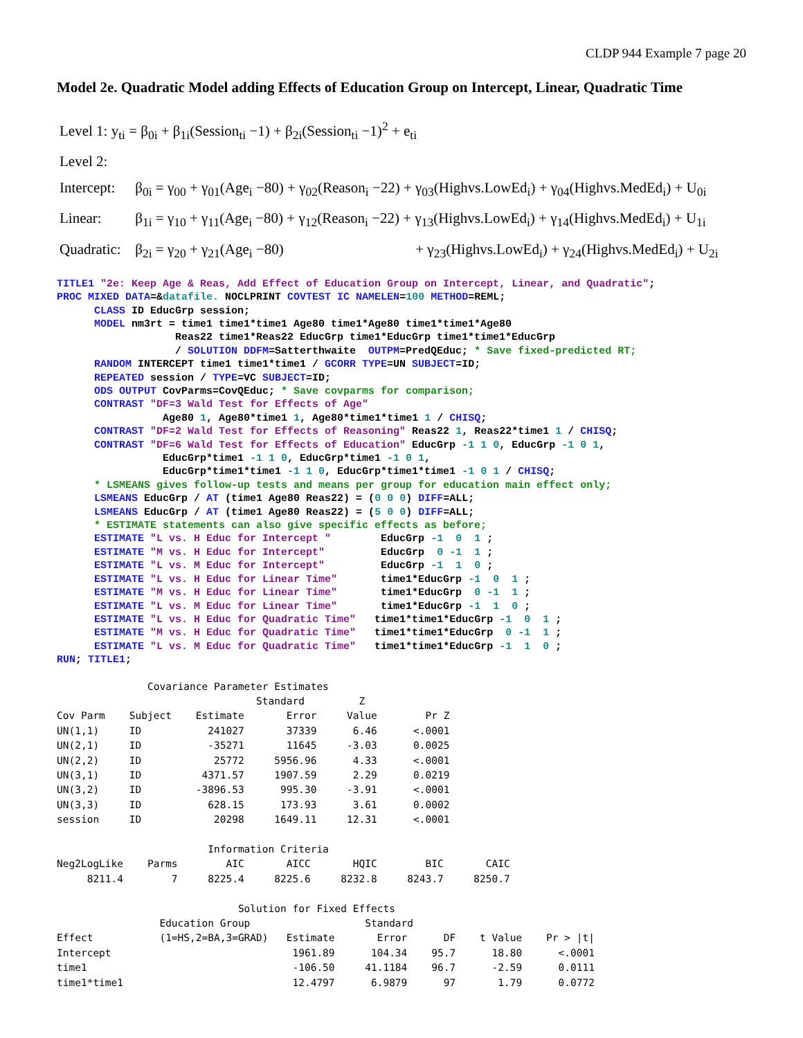CLDP 944 Example 7 page 20
Model 2e. Quadratic Model adding Effects of Education Group on Intercept, Linear, Quadratic Time
Level 1: y<sub>ti</sub> = β<sub>0i</sub> + β<sub>1i</sub>(Session<sub>ti</sub> −1) + β<sub>2i</sub>(Session<sub>ti</sub> −1)<sup>2</sup> + e<sub>ti</sub>
Level 2:
Intercept: β<sub>0i</sub> = γ<sub>00</sub> + γ<sub>01</sub>(Age<sub>i</sub> −80) + γ<sub>02</sub>(Reason<sub>i</sub> −22) + γ<sub>03</sub>(Highvs.LowEd<sub>i</sub>) + γ<sub>04</sub>(Highvs.MedEd<sub>i</sub>) + U<sub>0i</sub>
Linear: β<sub>1i</sub> = γ<sub>10</sub> + γ<sub>11</sub>(Age<sub>i</sub> −80) + γ<sub>12</sub>(Reason<sub>i</sub> −22) + γ<sub>13</sub>(Highvs.LowEd<sub>i</sub>) + γ<sub>14</sub>(Highvs.MedEd<sub>i</sub>) + U<sub>1i</sub>
Quadratic: β<sub>2i</sub> = γ<sub>20</sub> + γ<sub>21</sub>(Age<sub>i</sub> −80) + γ<sub>23</sub>(Highvs.LowEd<sub>i</sub>) + γ<sub>24</sub>(Highvs.MedEd<sub>i</sub>) + U<sub>2i</sub>
TITLE1 "2e: Keep Age & Reas, Add Effect of Education Group on Intercept, Linear, and Quadratic";
PROC MIXED DATA=&datafile. NOCLPRINT COVTEST IC NAMELEN=100 METHOD=REML;
      CLASS ID EducGrp session;
      MODEL nm3rt = time1 time1*time1 Age80 time1*Age80 time1*time1*Age80
                   Reas22 time1*Reas22 EducGrp time1*EducGrp time1*time1*EducGrp
                   / SOLUTION DDFM=Satterthwaite  OUTPM=PredQEduc; * Save fixed-predicted RT;
      RANDOM INTERCEPT time1 time1*time1 / GCORR TYPE=UN SUBJECT=ID;
      REPEATED session / TYPE=VC SUBJECT=ID;
      ODS OUTPUT CovParms=CovQEduc; * Save covparms for comparison;
      CONTRAST "DF=3 Wald Test for Effects of Age"
                 Age80 1, Age80*time1 1, Age80*time1*time1 1 / CHISQ;
      CONTRAST "DF=2 Wald Test for Effects of Reasoning" Reas22 1, Reas22*time1 1 / CHISQ;
      CONTRAST "DF=6 Wald Test for Effects of Education" EducGrp -1 1 0, EducGrp -1 0 1,
                 EducGrp*time1 -1 1 0, EducGrp*time1 -1 0 1,
                 EducGrp*time1*time1 -1 1 0, EducGrp*time1*time1 -1 0 1 / CHISQ;
      * LSMEANS gives follow-up tests and means per group for education main effect only;
      LSMEANS EducGrp / AT (time1 Age80 Reas22) = (0 0 0) DIFF=ALL;
      LSMEANS EducGrp / AT (time1 Age80 Reas22) = (5 0 0) DIFF=ALL;
      * ESTIMATE statements can also give specific effects as before;
      ESTIMATE "L vs. H Educ for Intercept "        EducGrp -1  0  1 ;
      ESTIMATE "M vs. H Educ for Intercept"         EducGrp  0 -1  1 ;
      ESTIMATE "L vs. M Educ for Intercept"         EducGrp -1  1  0 ;
      ESTIMATE "L vs. H Educ for Linear Time"       time1*EducGrp -1  0  1 ;
      ESTIMATE "M vs. H Educ for Linear Time"       time1*EducGrp  0 -1  1 ;
      ESTIMATE "L vs. M Educ for Linear Time"       time1*EducGrp -1  1  0 ;
      ESTIMATE "L vs. H Educ for Quadratic Time"   time1*time1*EducGrp -1  0  1 ;
      ESTIMATE "M vs. H Educ for Quadratic Time"   time1*time1*EducGrp  0 -1  1 ;
      ESTIMATE "L vs. M Educ for Quadratic Time"   time1*time1*EducGrp -1  1  0 ;
RUN; TITLE1;
               Covariance Parameter Estimates
                                 Standard         Z
Cov Parm    Subject    Estimate       Error     Value        Pr Z
UN(1,1)     ID           241027       37339      6.46      <.0001
UN(2,1)     ID           -35271       11645     -3.03      0.0025
UN(2,2)     ID            25772     5956.96      4.33      <.0001
UN(3,1)     ID          4371.57     1907.59      2.29      0.0219
UN(3,2)     ID         -3896.53      995.30     -3.91      <.0001
UN(3,3)     ID           628.15      173.93      3.61      0.0002
session     ID            20298     1649.11     12.31      <.0001

                         Information Criteria
Neg2LogLike    Parms        AIC       AICC       HQIC        BIC       CAIC
     8211.4        7     8225.4     8225.6     8232.8     8243.7     8250.7

                              Solution for Fixed Effects
                 Education Group                   Standard
Effect           (1=HS,2=BA,3=GRAD)   Estimate       Error      DF    t Value    Pr > |t|
Intercept                              1961.89      104.34    95.7      18.80      <.0001
time1                                  -106.50     41.1184    96.7      -2.59      0.0111
time1*time1                            12.4797      6.9879      97       1.79      0.0772